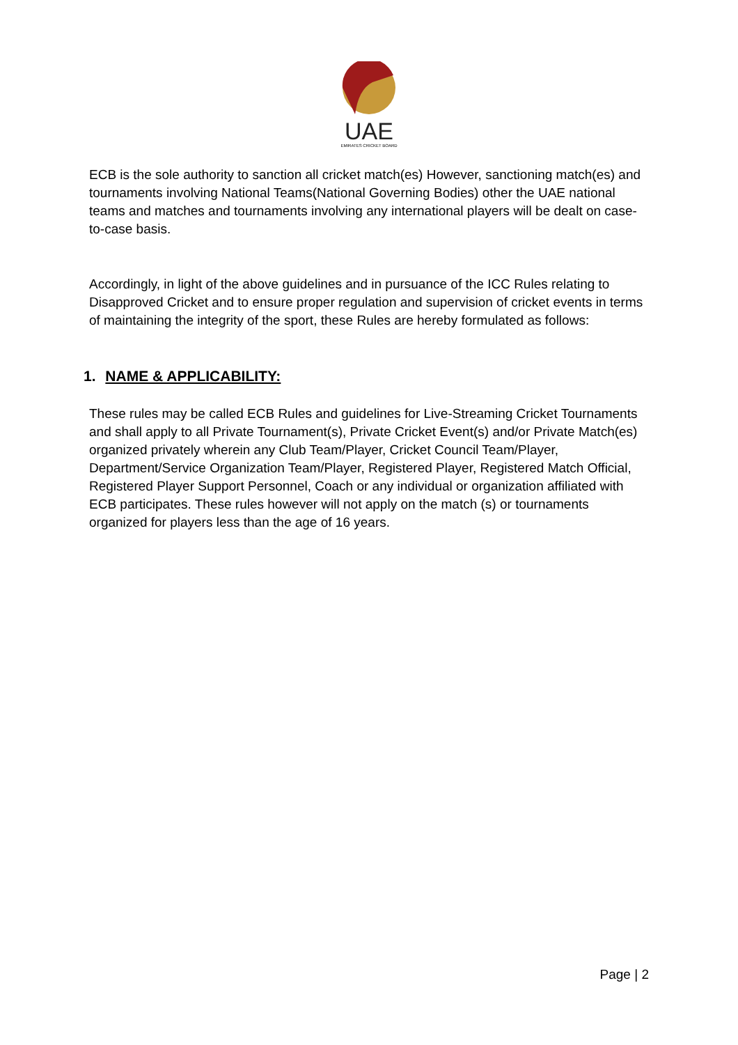UAE
EMIRATES CRICKET BOARD
ECB is the sole authority to sanction all cricket match(es) However, sanctioning match(es) and tournaments involving National Teams(National Governing Bodies) other the UAE national teams and matches and tournaments involving any international players will be dealt on case-to-case basis.
Accordingly, in light of the above guidelines and in pursuance of the ICC Rules relating to Disapproved Cricket and to ensure proper regulation and supervision of cricket events in terms of maintaining the integrity of the sport, these Rules are hereby formulated as follows:
1. NAME & APPLICABILITY:
These rules may be called ECB Rules and guidelines for Live-Streaming Cricket Tournaments and shall apply to all Private Tournament(s), Private Cricket Event(s) and/or Private Match(es) organized privately wherein any Club Team/Player, Cricket Council Team/Player, Department/Service Organization Team/Player, Registered Player, Registered Match Official, Registered Player Support Personnel, Coach or any individual or organization affiliated with ECB participates. These rules however will not apply on the match (s) or tournaments organized for players less than the age of 16 years.
Page | 2